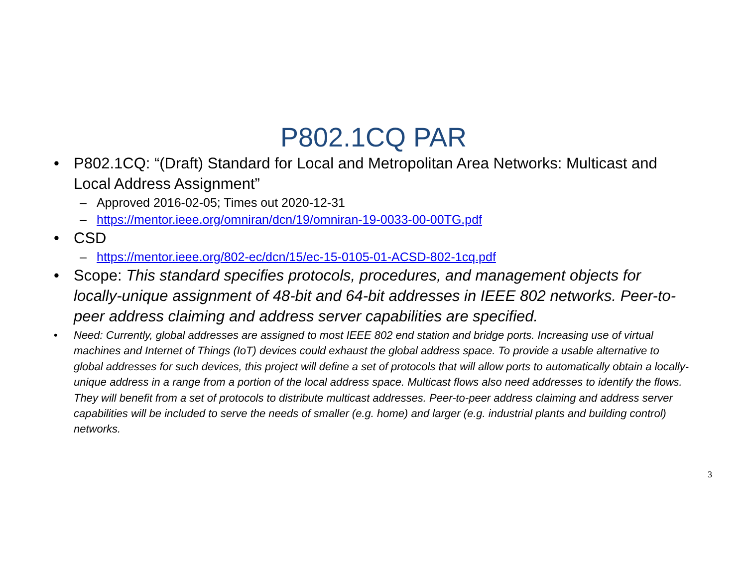P802.1CQ PAR
• P802.1CQ: “(Draft) Standard for Local and Metropolitan Area Networks: Multicast and Local Address Assignment”
– Approved 2016-02-05; Times out 2020-12-31
– https://mentor.ieee.org/omniran/dcn/19/omniran-19-0033-00-00TG.pdf
• CSD
– https://mentor.ieee.org/802-ec/dcn/15/ec-15-0105-01-ACSD-802-1cq.pdf
• Scope: This standard specifies protocols, procedures, and management objects for locally-unique assignment of 48-bit and 64-bit addresses in IEEE 802 networks. Peer-to-peer address claiming and address server capabilities are specified.
• Need: Currently, global addresses are assigned to most IEEE 802 end station and bridge ports. Increasing use of virtual machines and Internet of Things (IoT) devices could exhaust the global address space. To provide a usable alternative to global addresses for such devices, this project will define a set of protocols that will allow ports to automatically obtain a locally-unique address in a range from a portion of the local address space. Multicast flows also need addresses to identify the flows. They will benefit from a set of protocols to distribute multicast addresses. Peer-to-peer address claiming and address server capabilities will be included to serve the needs of smaller (e.g. home) and larger (e.g. industrial plants and building control) networks.
3